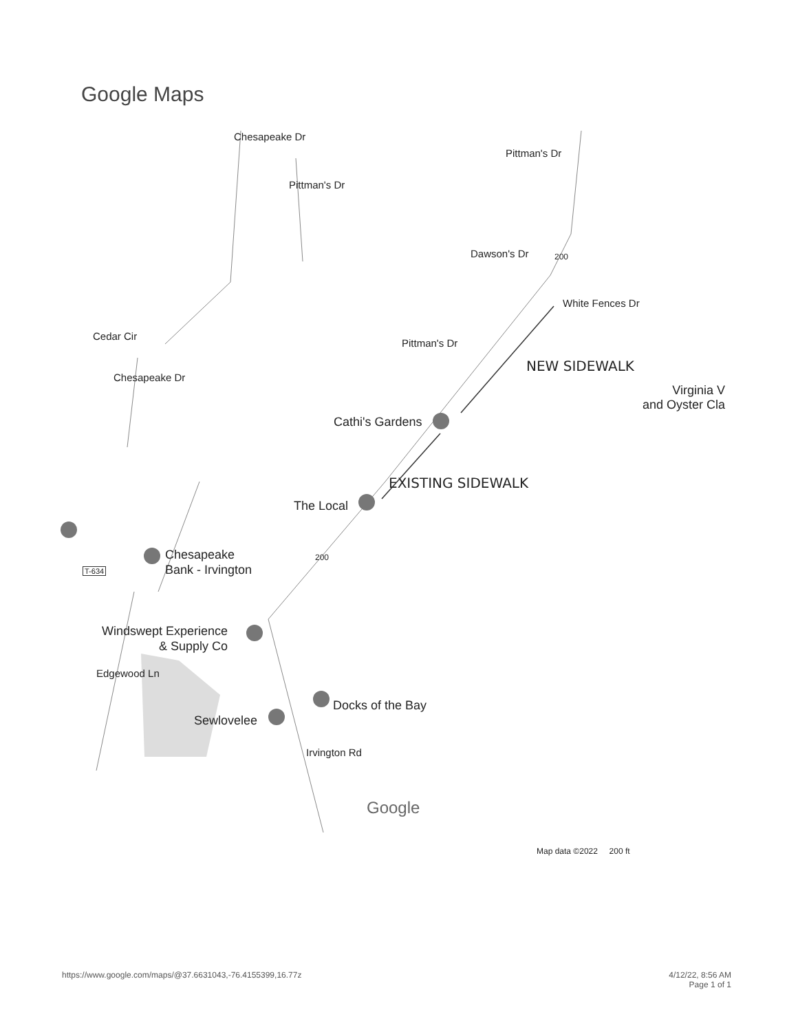Google Maps
Pittman's Dr
Chesapeake Dr
Pittman's Dr
Dawson's Dr 200
White Fences Dr
Cedar Cir
Pittman's Dr
Chesapeake Dr
Virginia V
and Oyster Cla
NEW SIDEWALK
Cathi's Gardens
EXISTING SIDEWALK
The Local
Chesapeake
Bank - Irvington
T-634
200
Windswept Experience
& Supply Co
Docks of the Bay
Edgewood Ln
Sewlovelee
Irvington Rd
Google
Map data ©2022 200 ft
https://www.google.com/maps/@37.6631043,-76.4155399,16.77z
4/12/22, 8:56 AM
Page 1 of 1